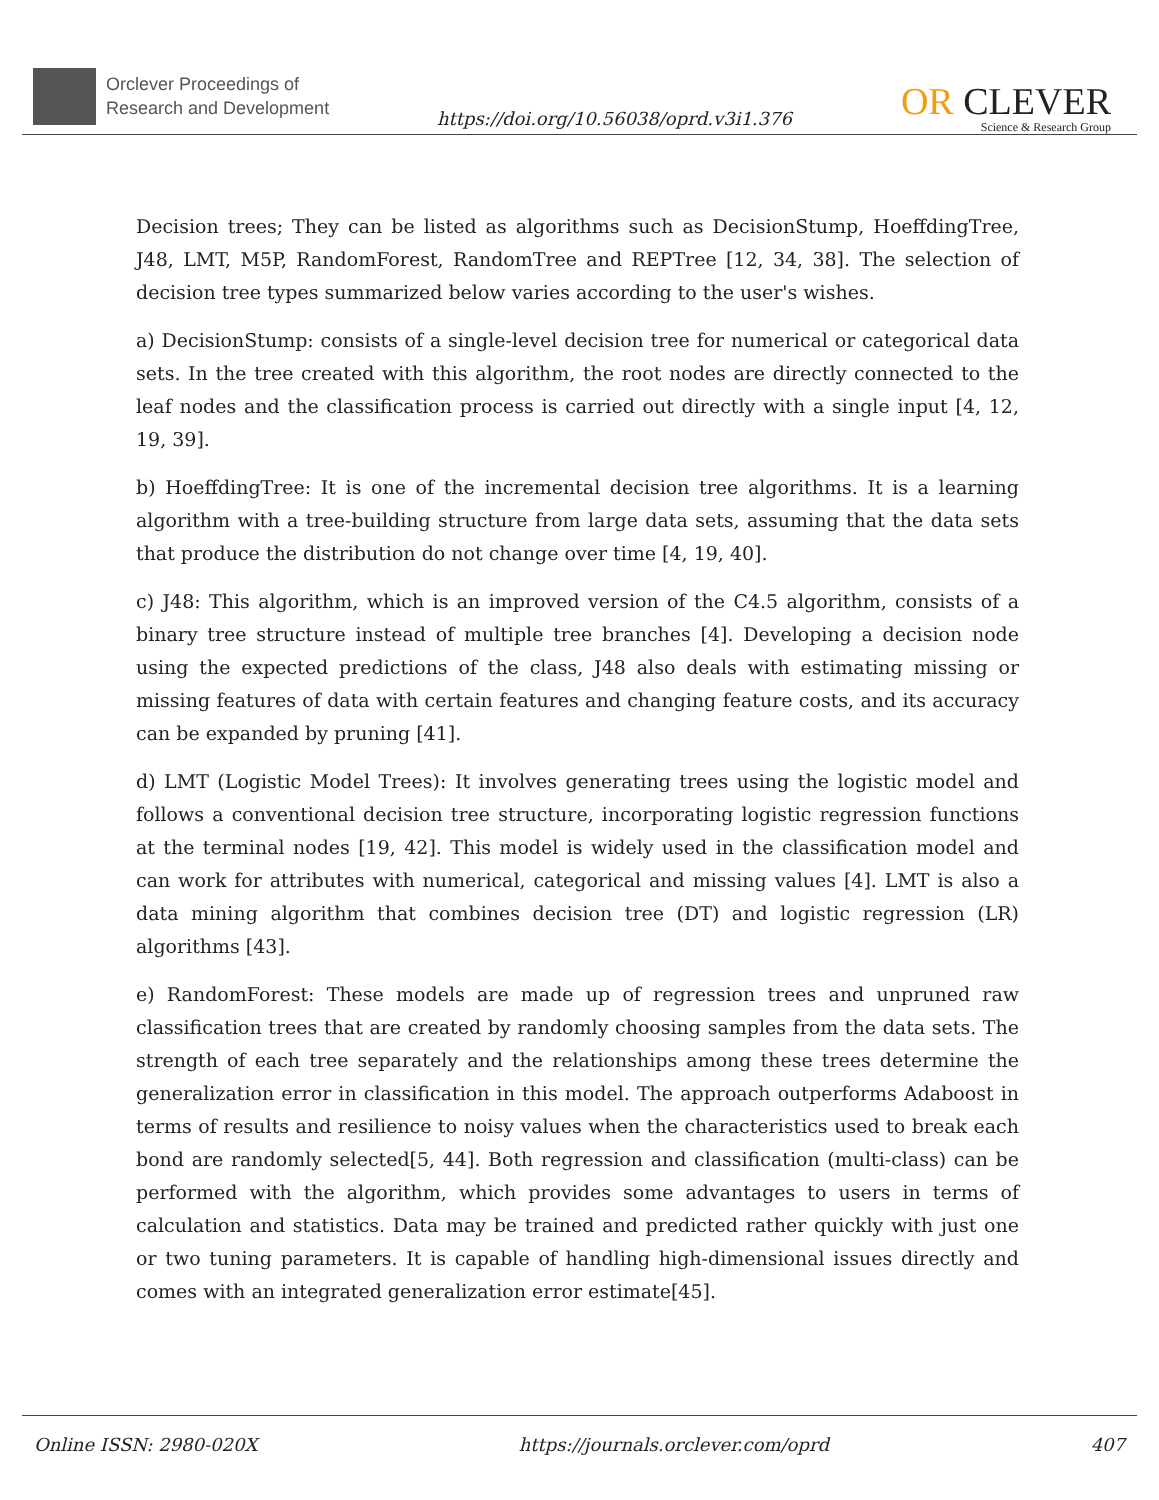Orclever Proceedings of
Research and Development
https://doi.org/10.56038/oprd.v3i1.376
OR CLEVER
Science & Research Group
Decision trees; They can be listed as algorithms such as DecisionStump, HoeffdingTree, J48, LMT, M5P, RandomForest, RandomTree and REPTree [12, 34, 38]. The selection of decision tree types summarized below varies according to the user's wishes.
a) DecisionStump: consists of a single-level decision tree for numerical or categorical data sets. In the tree created with this algorithm, the root nodes are directly connected to the leaf nodes and the classification process is carried out directly with a single input [4, 12, 19, 39].
b) HoeffdingTree: It is one of the incremental decision tree algorithms. It is a learning algorithm with a tree-building structure from large data sets, assuming that the data sets that produce the distribution do not change over time [4, 19, 40].
c) J48: This algorithm, which is an improved version of the C4.5 algorithm, consists of a binary tree structure instead of multiple tree branches [4]. Developing a decision node using the expected predictions of the class, J48 also deals with estimating missing or missing features of data with certain features and changing feature costs, and its accuracy can be expanded by pruning [41].
d) LMT (Logistic Model Trees): It involves generating trees using the logistic model and follows a conventional decision tree structure, incorporating logistic regression functions at the terminal nodes [19, 42]. This model is widely used in the classification model and can work for attributes with numerical, categorical and missing values [4]. LMT is also a data mining algorithm that combines decision tree (DT) and logistic regression (LR) algorithms [43].
e) RandomForest: These models are made up of regression trees and unpruned raw classification trees that are created by randomly choosing samples from the data sets. The strength of each tree separately and the relationships among these trees determine the generalization error in classification in this model. The approach outperforms Adaboost in terms of results and resilience to noisy values when the characteristics used to break each bond are randomly selected[5, 44]. Both regression and classification (multi-class) can be performed with the algorithm, which provides some advantages to users in terms of calculation and statistics. Data may be trained and predicted rather quickly with just one or two tuning parameters. It is capable of handling high-dimensional issues directly and comes with an integrated generalization error estimate[45].
Online ISSN: 2980-020X https://journals.orclever.com/oprd 407